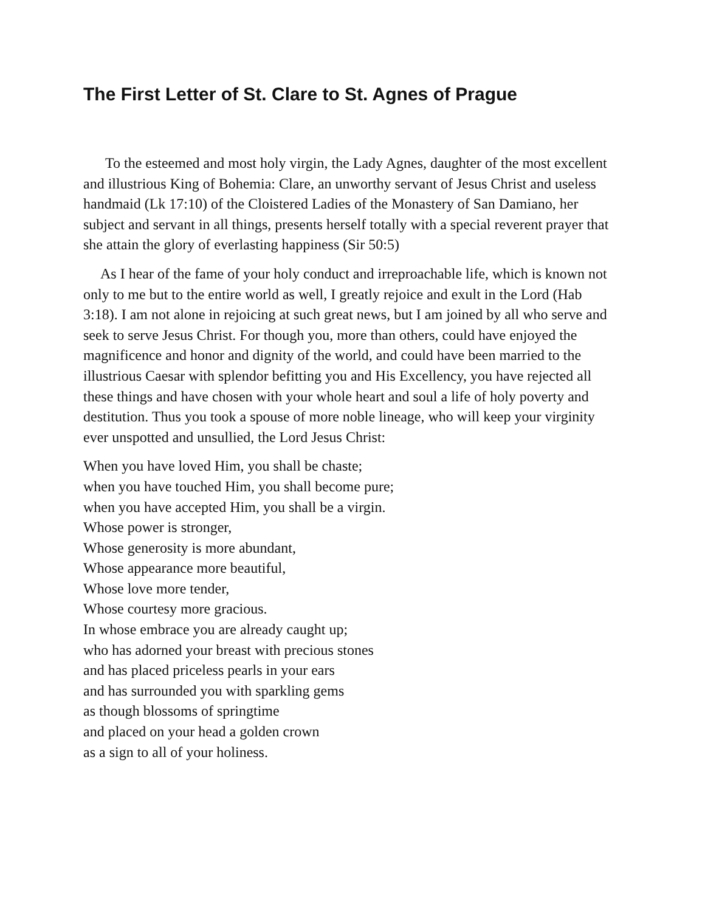The First Letter of St. Clare to St. Agnes of Prague
To the esteemed and most holy virgin, the Lady Agnes, daughter of the most excellent and illustrious King of Bohemia: Clare, an unworthy servant of Jesus Christ and useless handmaid (Lk 17:10) of the Cloistered Ladies of the Monastery of San Damiano, her subject and servant in all things, presents herself totally with a special reverent prayer that she attain the glory of everlasting happiness (Sir 50:5)
As I hear of the fame of your holy conduct and irreproachable life, which is known not only to me but to the entire world as well, I greatly rejoice and exult in the Lord (Hab 3:18). I am not alone in rejoicing at such great news, but I am joined by all who serve and seek to serve Jesus Christ. For though you, more than others, could have enjoyed the magnificence and honor and dignity of the world, and could have been married to the illustrious Caesar with splendor befitting you and His Excellency, you have rejected all these things and have chosen with your whole heart and soul a life of holy poverty and destitution. Thus you took a spouse of more noble lineage, who will keep your virginity ever unspotted and unsullied, the Lord Jesus Christ:
When you have loved Him, you shall be chaste;
when you have touched Him, you shall become pure;
when you have accepted Him, you shall be a virgin.
Whose power is stronger,
Whose generosity is more abundant,
Whose appearance more beautiful,
Whose love more tender,
Whose courtesy more gracious.
In whose embrace you are already caught up;
who has adorned your breast with precious stones
and has placed priceless pearls in your ears
and has surrounded you with sparkling gems
as though blossoms of springtime
and placed on your head a golden crown
as a sign to all of your holiness.